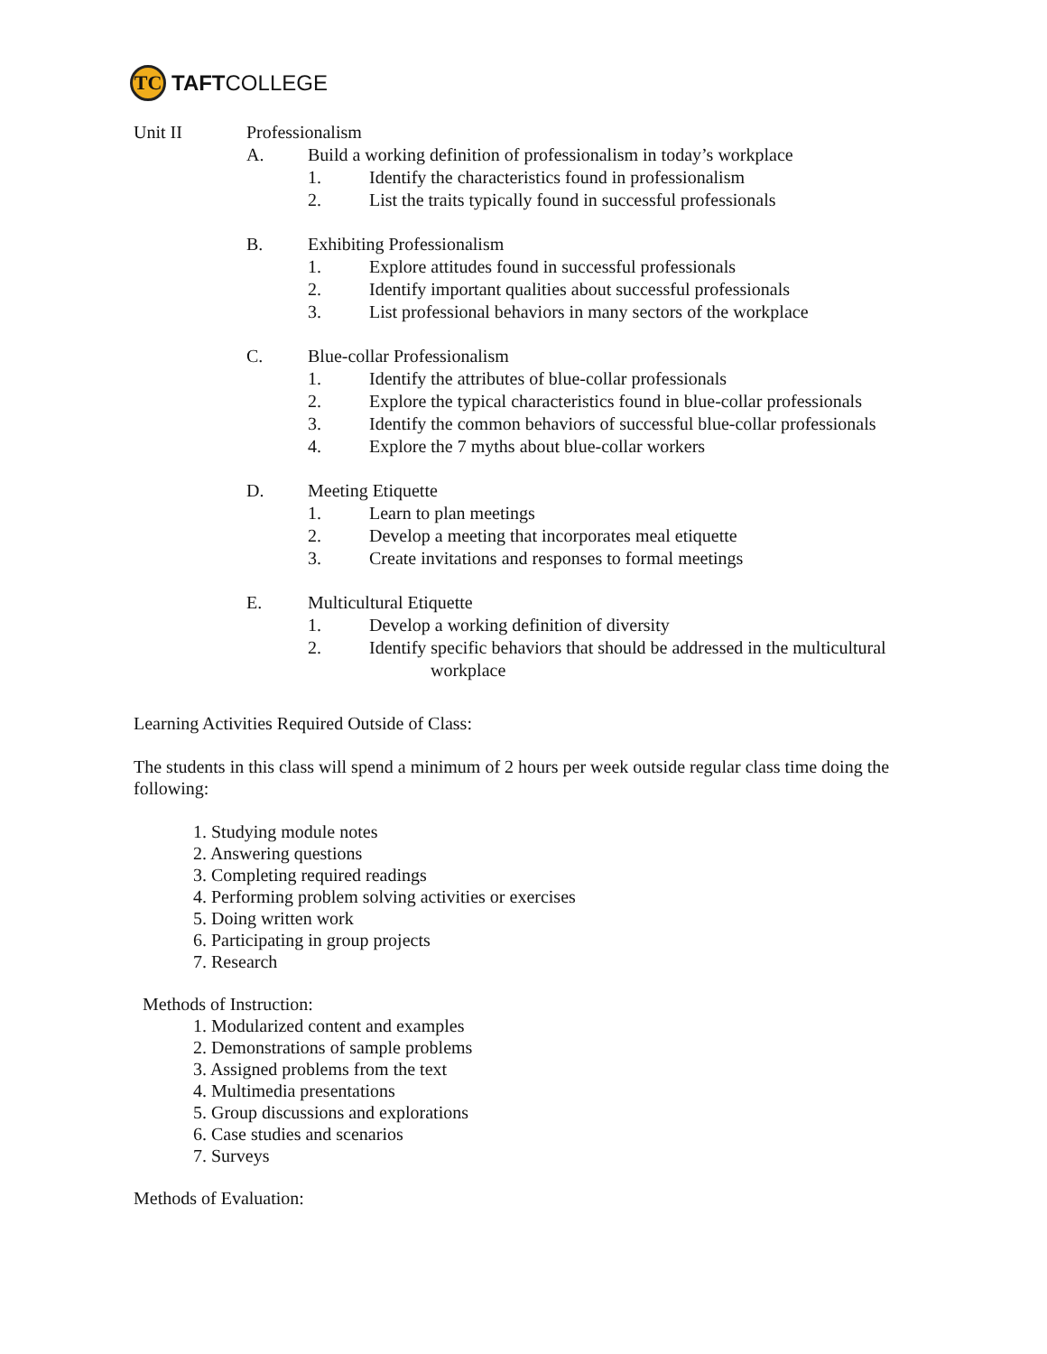TC
TAFTCOLLEGE
Unit II Professionalism
A. Build a working definition of professionalism in today’s workplace
1. Identify the characteristics found in professionalism
2. List the traits typically found in successful professionals
B. Exhibiting Professionalism
1. Explore attitudes found in successful professionals
2. Identify important qualities about successful professionals
3. List professional behaviors in many sectors of the workplace
C. Blue-collar Professionalism
1. Identify the attributes of blue-collar professionals
2. Explore the typical characteristics found in blue-collar professionals
3. Identify the common behaviors of successful blue-collar professionals
4. Explore the 7 myths about blue-collar workers
D. Meeting Etiquette
1. Learn to plan meetings
2. Develop a meeting that incorporates meal etiquette
3. Create invitations and responses to formal meetings
E. Multicultural Etiquette
1. Develop a working definition of diversity
2. Identify specific behaviors that should be addressed in the multicultural
workplace
Learning Activities Required Outside of Class:
The students in this class will spend a minimum of 2 hours per week outside regular class time doing the following:
1. Studying module notes
2. Answering questions
3. Completing required readings
4. Performing problem solving activities or exercises
5. Doing written work
6. Participating in group projects
7. Research
Methods of Instruction:
1. Modularized content and examples
2. Demonstrations of sample problems
3. Assigned problems from the text
4. Multimedia presentations
5. Group discussions and explorations
6. Case studies and scenarios
7. Surveys
Methods of Evaluation: